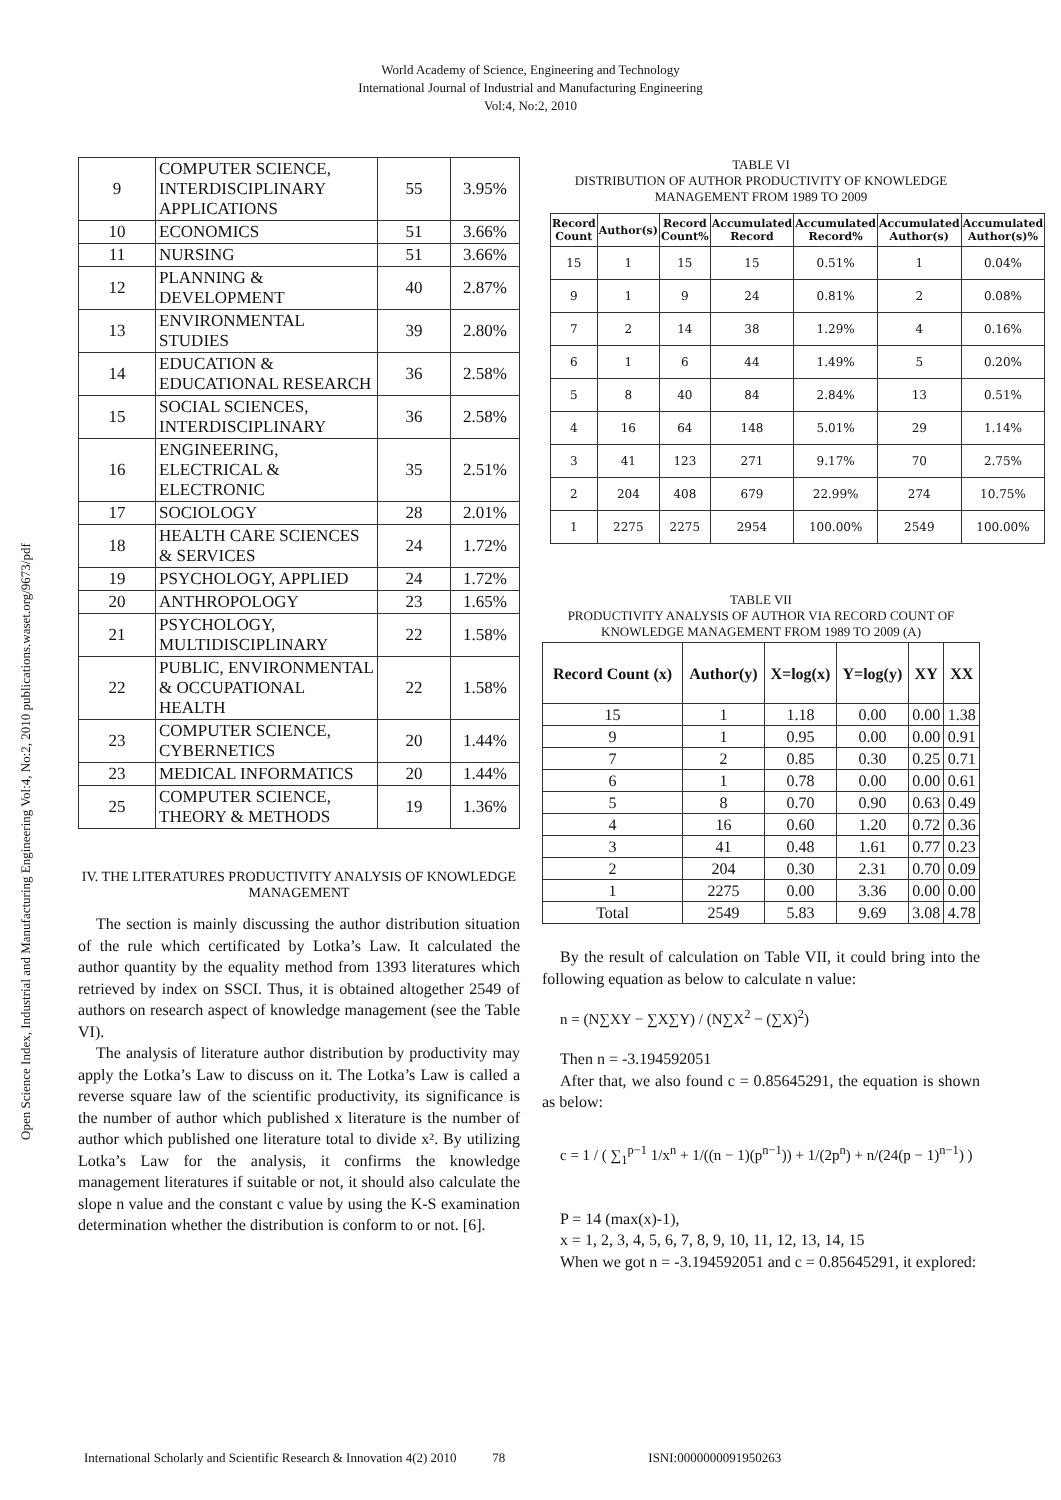World Academy of Science, Engineering and Technology
International Journal of Industrial and Manufacturing Engineering
Vol:4, No:2, 2010
Open Science Index, Industrial and Manufacturing Engineering Vol:4, No:2, 2010 publications.waset.org/9673/pdf
| 9 | COMPUTER SCIENCE, INTERDISCIPLINARY APPLICATIONS | 55 | 3.95% |
| 10 | ECONOMICS | 51 | 3.66% |
| 11 | NURSING | 51 | 3.66% |
| 12 | PLANNING & DEVELOPMENT | 40 | 2.87% |
| 13 | ENVIRONMENTAL STUDIES | 39 | 2.80% |
| 14 | EDUCATION & EDUCATIONAL RESEARCH | 36 | 2.58% |
| 15 | SOCIAL SCIENCES, INTERDISCIPLINARY | 36 | 2.58% |
| 16 | ENGINEERING, ELECTRICAL & ELECTRONIC | 35 | 2.51% |
| 17 | SOCIOLOGY | 28 | 2.01% |
| 18 | HEALTH CARE SCIENCES & SERVICES | 24 | 1.72% |
| 19 | PSYCHOLOGY, APPLIED | 24 | 1.72% |
| 20 | ANTHROPOLOGY | 23 | 1.65% |
| 21 | PSYCHOLOGY, MULTIDISCIPLINARY | 22 | 1.58% |
| 22 | PUBLIC, ENVIRONMENTAL & OCCUPATIONAL HEALTH | 22 | 1.58% |
| 23 | COMPUTER SCIENCE, CYBERNETICS | 20 | 1.44% |
| 23 | MEDICAL INFORMATICS | 20 | 1.44% |
| 25 | COMPUTER SCIENCE, THEORY & METHODS | 19 | 1.36% |
IV. THE LITERATURES PRODUCTIVITY ANALYSIS OF KNOWLEDGE MANAGEMENT
The section is mainly discussing the author distribution situation of the rule which certificated by Lotka’s Law. It calculated the author quantity by the equality method from 1393 literatures which retrieved by index on SSCI. Thus, it is obtained altogether 2549 of authors on research aspect of knowledge management (see the Table VI).
The analysis of literature author distribution by productivity may apply the Lotka’s Law to discuss on it. The Lotka’s Law is called a reverse square law of the scientific productivity, its significance is the number of author which published x literature is the number of author which published one literature total to divide x². By utilizing Lotka’s Law for the analysis, it confirms the knowledge management literatures if suitable or not, it should also calculate the slope n value and the constant c value by using the K-S examination determination whether the distribution is conform to or not. [6].
TABLE VI
DISTRIBUTION OF AUTHOR PRODUCTIVITY OF KNOWLEDGE MANAGEMENT FROM 1989 TO 2009
| Record Count | Author(s) | Record Count% | Accumulated Record | Accumulated Record% | Accumulated Author(s) | Accumulated Author(s)% |
| --- | --- | --- | --- | --- | --- | --- |
| 15 | 1 | 15 | 15 | 0.51% | 1 | 0.04% |
| 9 | 1 | 9 | 24 | 0.81% | 2 | 0.08% |
| 7 | 2 | 14 | 38 | 1.29% | 4 | 0.16% |
| 6 | 1 | 6 | 44 | 1.49% | 5 | 0.20% |
| 5 | 8 | 40 | 84 | 2.84% | 13 | 0.51% |
| 4 | 16 | 64 | 148 | 5.01% | 29 | 1.14% |
| 3 | 41 | 123 | 271 | 9.17% | 70 | 2.75% |
| 2 | 204 | 408 | 679 | 22.99% | 274 | 10.75% |
| 1 | 2275 | 2275 | 2954 | 100.00% | 2549 | 100.00% |
TABLE VII
PRODUCTIVITY ANALYSIS OF AUTHOR VIA RECORD COUNT OF KNOWLEDGE MANAGEMENT FROM 1989 TO 2009 (A)
| Record Count (x) | Author(y) | X=log(x) | Y=log(y) | XY | XX |
| --- | --- | --- | --- | --- | --- |
| 15 | 1 | 1.18 | 0.00 | 0.00 | 1.38 |
| 9 | 1 | 0.95 | 0.00 | 0.00 | 0.91 |
| 7 | 2 | 0.85 | 0.30 | 0.25 | 0.71 |
| 6 | 1 | 0.78 | 0.00 | 0.00 | 0.61 |
| 5 | 8 | 0.70 | 0.90 | 0.63 | 0.49 |
| 4 | 16 | 0.60 | 1.20 | 0.72 | 0.36 |
| 3 | 41 | 0.48 | 1.61 | 0.77 | 0.23 |
| 2 | 204 | 0.30 | 2.31 | 0.70 | 0.09 |
| 1 | 2275 | 0.00 | 3.36 | 0.00 | 0.00 |
| Total | 2549 | 5.83 | 9.69 | 3.08 | 4.78 |
By the result of calculation on Table VII, it could bring into the following equation as below to calculate n value:
n = (N∑XY − ∑X∑Y) / (N∑X<sup>2</sup> − (∑X)<sup>2</sup>)
Then n = -3.194592051
After that, we also found c = 0.85645291, the equation is shown as below:
c = 1 / ( ∑<sub>1</sub><sup>p−1</sup> 1/x<sup>n</sup> + 1/((n − 1)(p<sup>n−1</sup>)) + 1/(2p<sup>n</sup>) + n/(24(p − 1)<sup>n−1</sup>) )
P = 14 (max(x)-1),
x = 1, 2, 3, 4, 5, 6, 7, 8, 9, 10, 11, 12, 13, 14, 15
When we got n = -3.194592051 and c = 0.85645291, it explored:
International Scholarly and Scientific Research & Innovation 4(2) 2010 78 ISNI:0000000091950263